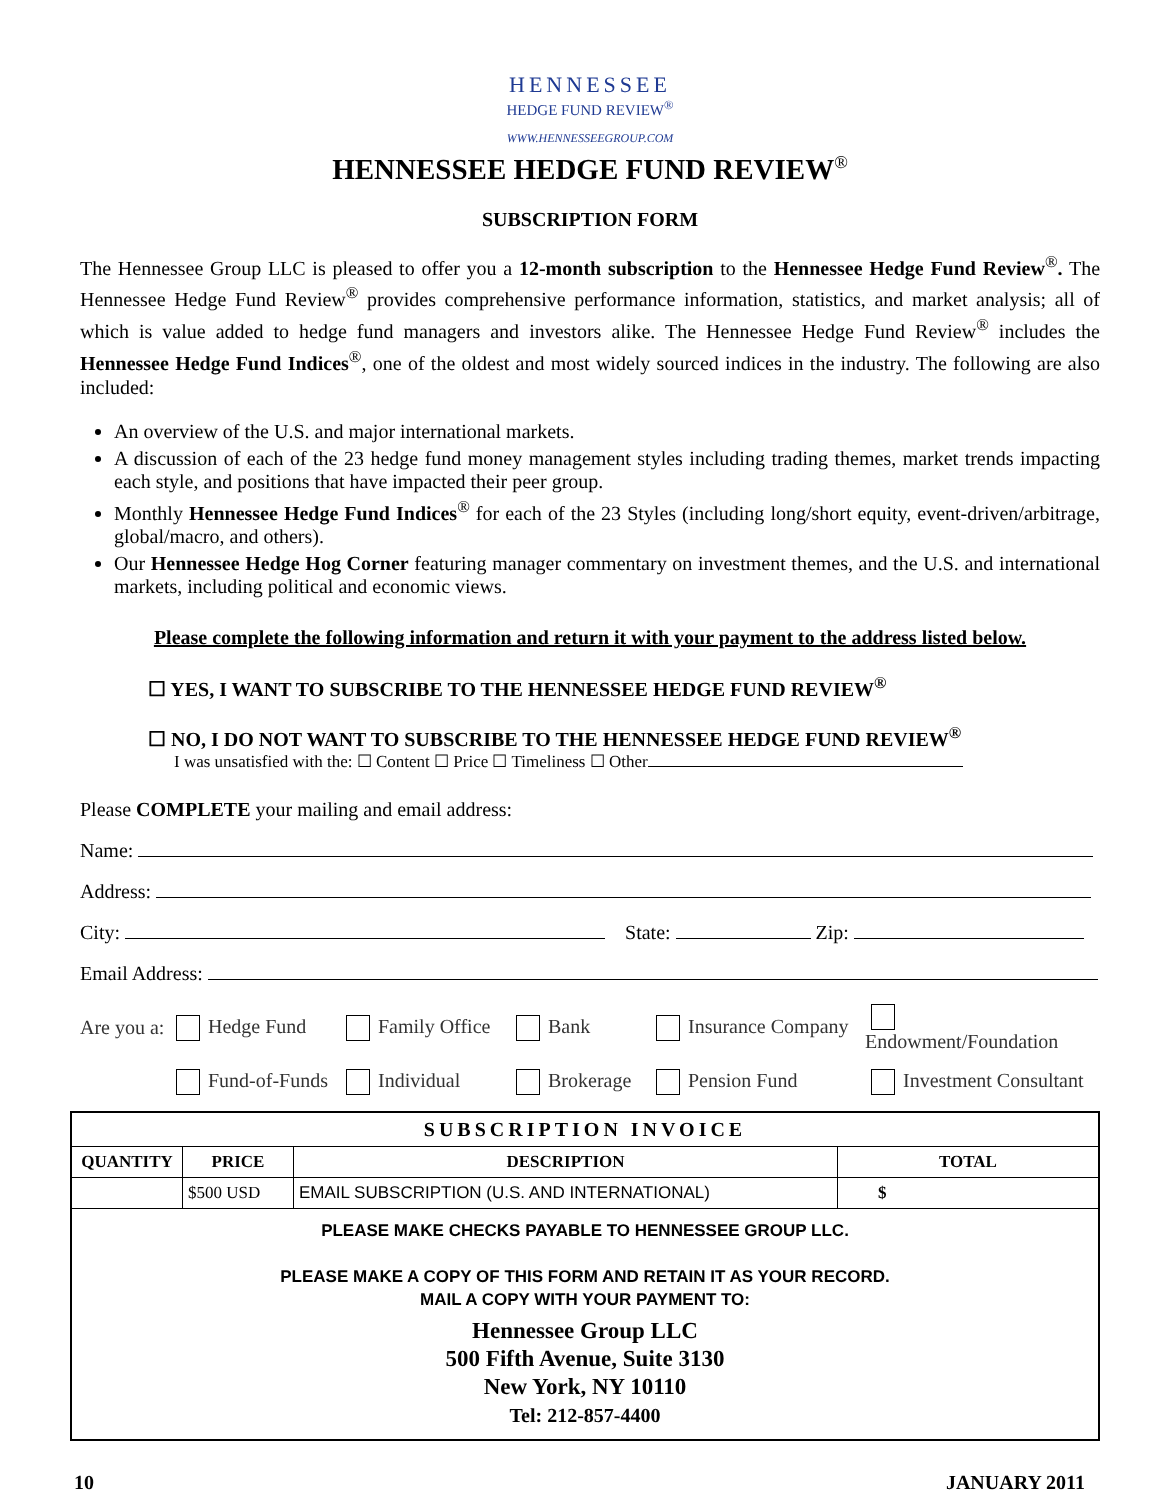HENNESSEE
HEDGE FUND REVIEW<sup>®</sup>
WWW.HENNESSEEGROUP.COM
HENNESSEE HEDGE FUND REVIEW<sup>®</sup>
SUBSCRIPTION FORM
The Hennessee Group LLC is pleased to offer you a 12-month subscription to the Hennessee Hedge Fund Review<sup>®</sup>. The Hennessee Hedge Fund Review<sup>®</sup> provides comprehensive performance information, statistics, and market analysis; all of which is value added to hedge fund managers and investors alike. The Hennessee Hedge Fund Review<sup>®</sup> includes the Hennessee Hedge Fund Indices<sup>®</sup>, one of the oldest and most widely sourced indices in the industry. The following are also included:
An overview of the U.S. and major international markets.
A discussion of each of the 23 hedge fund money management styles including trading themes, market trends impacting each style, and positions that have impacted their peer group.
Monthly Hennessee Hedge Fund Indices<sup>®</sup> for each of the 23 Styles (including long/short equity, event-driven/arbitrage, global/macro, and others).
Our Hennessee Hedge Hog Corner featuring manager commentary on investment themes, and the U.S. and international markets, including political and economic views.
Please complete the following information and return it with your payment to the address listed below.
☐ YES, I WANT TO SUBSCRIBE TO THE HENNESSEE HEDGE FUND REVIEW<sup>®</sup>
☐ NO, I DO NOT WANT TO SUBSCRIBE TO THE HENNESSEE HEDGE FUND REVIEW<sup>®</sup>
I was unsatisfied with the: ☐ Content ☐ Price ☐ Timeliness ☐ Other
Please COMPLETE your mailing and email address:
Name:
Address:
City: State: Zip:
Email Address:
Are you a: Hedge Fund Family Office Bank Insurance Company Endowment/Foundation Fund-of-Funds Individual Brokerage Pension Fund Investment Consultant
| SUBSCRIPTION INVOICE | | | |
| --- | --- | --- | --- |
| QUANTITY | PRICE | DESCRIPTION | TOTAL |
| | $500 USD | EMAIL SUBSCRIPTION (U.S. AND INTERNATIONAL) | $ |
| PLEASE MAKE CHECKS PAYABLE TO HENNESSEE GROUP LLC. PLEASE MAKE A COPY OF THIS FORM AND RETAIN IT AS YOUR RECORD. MAIL A COPY WITH YOUR PAYMENT TO: Hennessee Group LLC 500 Fifth Avenue, Suite 3130 New York, NY 10110 Tel: 212-857-4400 | | | |
10 JANUARY 2011